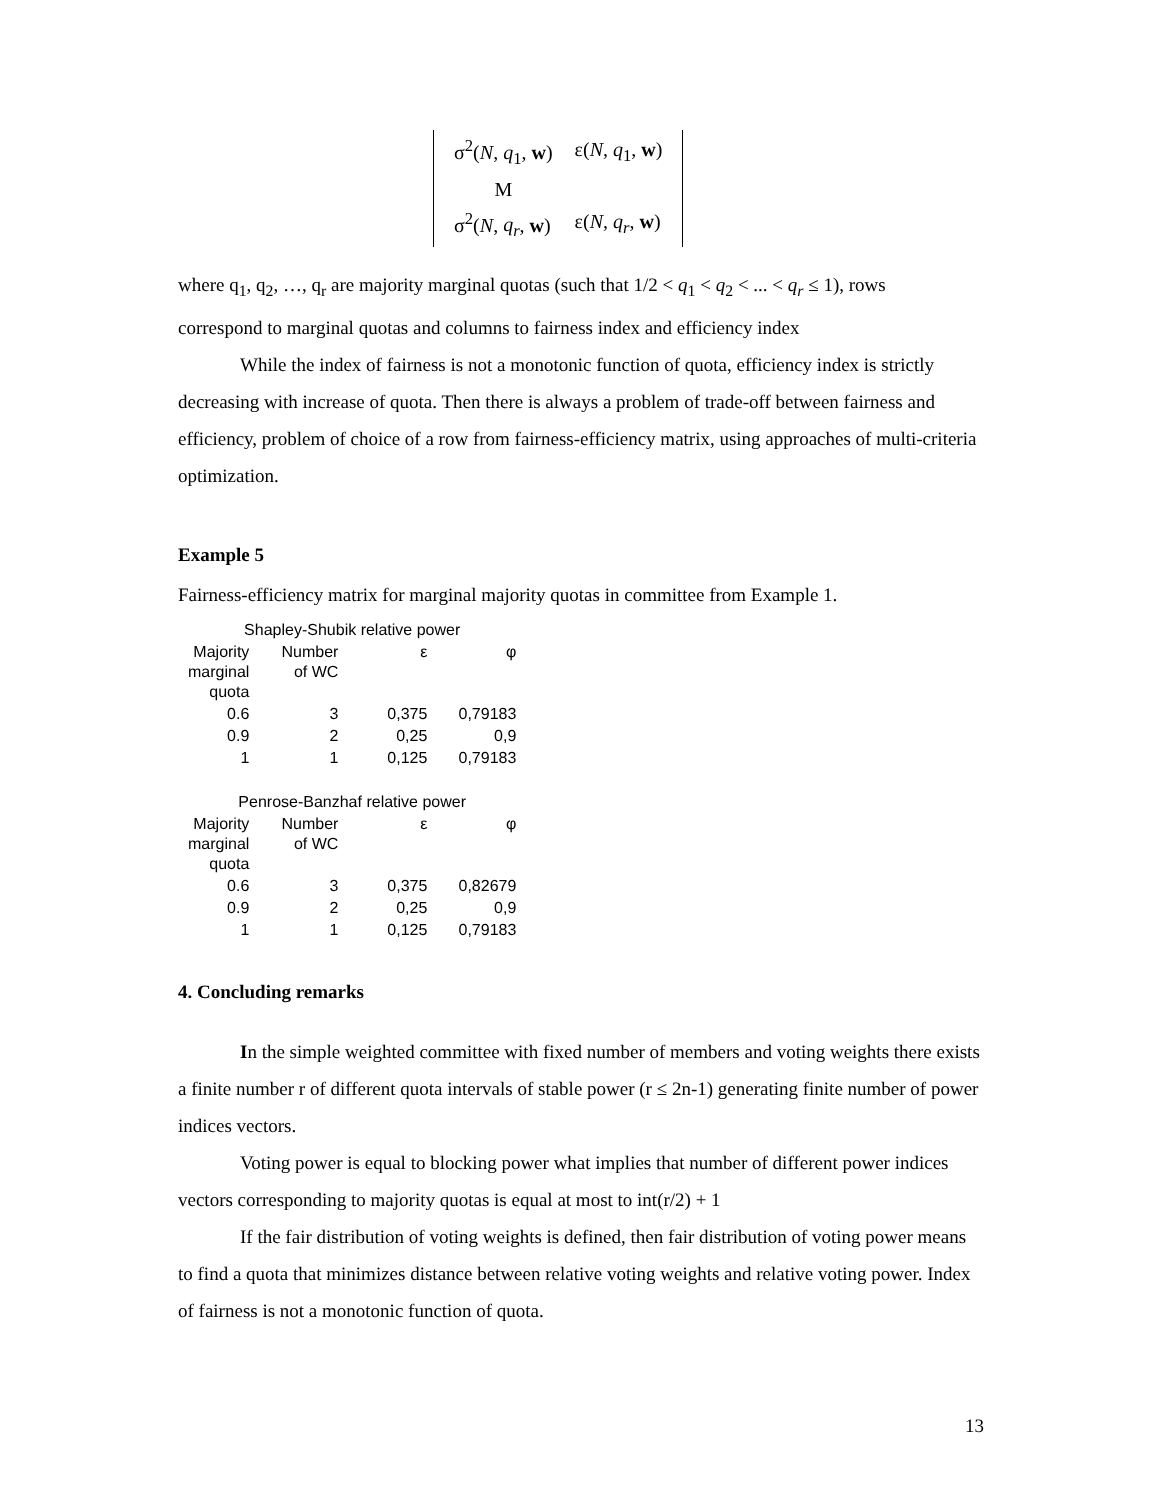| σ<sup>2</sup>( N , q<sub>1</sub>, w ) | ε( N , q<sub>1</sub>, w ) |
| M | |
| σ<sup>2</sup>( N , q<sub>r</sub> , w ) | ε( N , q<sub>r</sub> , w ) |
where q<sub>1</sub>, q<sub>2</sub>, …, q<sub>r</sub> are majority marginal quotas (such that 1/2 < q<sub>1</sub> < q<sub>2</sub> < ... < q<sub>r</sub> ≤ 1), rows
correspond to marginal quotas and columns to fairness index and efficiency index
While the index of fairness is not a monotonic function of quota, efficiency index is strictly decreasing with increase of quota. Then there is always a problem of trade-off between fairness and efficiency, problem of choice of a row from fairness-efficiency matrix, using approaches of multi-criteria optimization.
Example 5
Fairness-efficiency matrix for marginal majority quotas in committee from Example 1.
| Shapley-Shubik relative power | | | |
| --- | --- | --- | --- |
| Majority marginal quota | Number of WC | ε | φ |
| 0.6 | 3 | 0,375 | 0,79183 |
| 0.9 | 2 | 0,25 | 0,9 |
| 1 | 1 | 0,125 | 0,79183 |
| Penrose-Banzhaf relative power | | | |
| Majority marginal quota | Number of WC | ε | φ |
| 0.6 | 3 | 0,375 | 0,82679 |
| 0.9 | 2 | 0,25 | 0,9 |
| 1 | 1 | 0,125 | 0,79183 |
4. Concluding remarks
In the simple weighted committee with fixed number of members and voting weights there exists a finite number r of different quota intervals of stable power (r ≤ 2n-1) generating finite number of power indices vectors.
Voting power is equal to blocking power what implies that number of different power indices vectors corresponding to majority quotas is equal at most to int(r/2) + 1
If the fair distribution of voting weights is defined, then fair distribution of voting power means to find a quota that minimizes distance between relative voting weights and relative voting power. Index of fairness is not a monotonic function of quota.
13